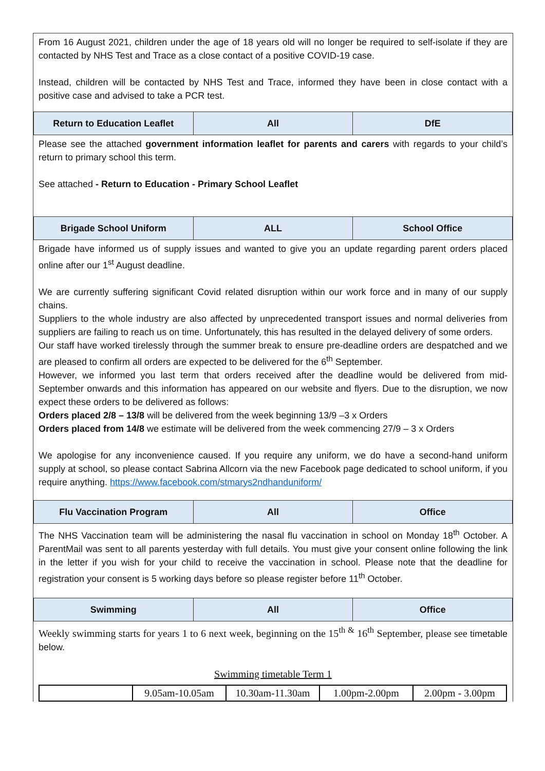From 16 August 2021, children under the age of 18 years old will no longer be required to self-isolate if they are contacted by NHS Test and Trace as a close contact of a positive COVID-19 case.
Instead, children will be contacted by NHS Test and Trace, informed they have been in close contact with a positive case and advised to take a PCR test.
| Return to Education Leaflet | All | DfE |
Please see the attached government information leaflet for parents and carers with regards to your child’s return to primary school this term.
See attached - Return to Education - Primary School Leaflet
| Brigade School Uniform | ALL | School Office |
Brigade have informed us of supply issues and wanted to give you an update regarding parent orders placed online after our 1<sup>st</sup> August deadline.
We are currently suffering significant Covid related disruption within our work force and in many of our supply chains.
Suppliers to the whole industry are also affected by unprecedented transport issues and normal deliveries from suppliers are failing to reach us on time. Unfortunately, this has resulted in the delayed delivery of some orders.
Our staff have worked tirelessly through the summer break to ensure pre-deadline orders are despatched and we are pleased to confirm all orders are expected to be delivered for the 6<sup>th</sup> September.
However, we informed you last term that orders received after the deadline would be delivered from mid-September onwards and this information has appeared on our website and flyers. Due to the disruption, we now expect these orders to be delivered as follows:
Orders placed 2/8 – 13/8 will be delivered from the week beginning 13/9 –3 x Orders
Orders placed from 14/8 we estimate will be delivered from the week commencing 27/9 – 3 x Orders
We apologise for any inconvenience caused. If you require any uniform, we do have a second-hand uniform supply at school, so please contact Sabrina Allcorn via the new Facebook page dedicated to school uniform, if you require anything. https://www.facebook.com/stmarys2ndhanduniform/
| Flu Vaccination Program | All | Office |
The NHS Vaccination team will be administering the nasal flu vaccination in school on Monday 18<sup>th</sup> October. A ParentMail was sent to all parents yesterday with full details. You must give your consent online following the link in the letter if you wish for your child to receive the vaccination in school. Please note that the deadline for registration your consent is 5 working days before so please register before 11<sup>th</sup> October.
| Swimming | All | Office |
Weekly swimming starts for years 1 to 6 next week, beginning on the 15<sup>th &</sup> 16<sup>th</sup> September, please see timetable below.
Swimming timetable Term 1
| | 9.05am-10.05am | 10.30am-11.30am | 1.00pm-2.00pm | 2.00pm - 3.00pm |